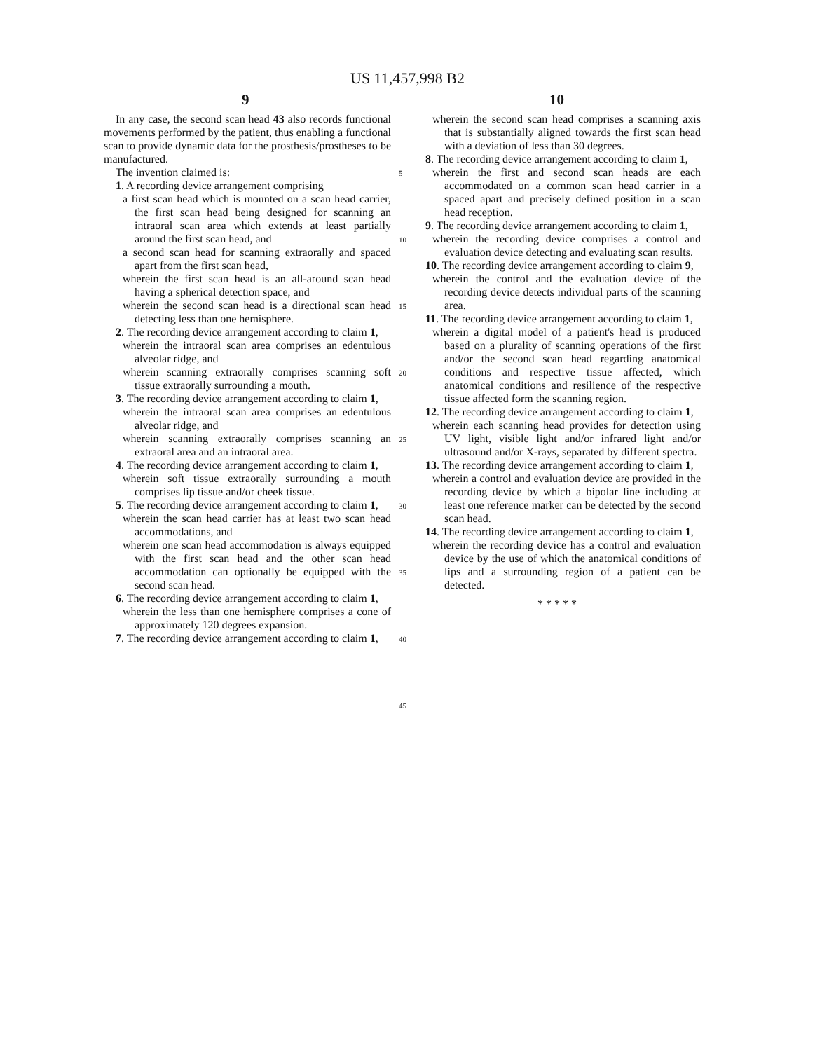US 11,457,998 B2
9 10
In any case, the second scan head 43 also records functional movements performed by the patient, thus enabling a functional scan to provide dynamic data for the prosthesis/prostheses to be manufactured.
The invention claimed is:
1. A recording device arrangement comprising
a first scan head which is mounted on a scan head carrier, the first scan head being designed for scanning an intraoral scan area which extends at least partially around the first scan head, and
a second scan head for scanning extraorally and spaced apart from the first scan head,
wherein the first scan head is an all-around scan head having a spherical detection space, and
wherein the second scan head is a directional scan head detecting less than one hemisphere.
2. The recording device arrangement according to claim 1,
wherein the intraoral scan area comprises an edentulous alveolar ridge, and
wherein scanning extraorally comprises scanning soft tissue extraorally surrounding a mouth.
3. The recording device arrangement according to claim 1,
wherein the intraoral scan area comprises an edentulous alveolar ridge, and
wherein scanning extraorally comprises scanning an extraoral area and an intraoral area.
4. The recording device arrangement according to claim 1,
wherein soft tissue extraorally surrounding a mouth comprises lip tissue and/or cheek tissue.
5. The recording device arrangement according to claim 1,
wherein the scan head carrier has at least two scan head accommodations, and
wherein one scan head accommodation is always equipped with the first scan head and the other scan head accommodation can optionally be equipped with the second scan head.
6. The recording device arrangement according to claim 1,
wherein the less than one hemisphere comprises a cone of approximately 120 degrees expansion.
7. The recording device arrangement according to claim 1,
5
10
15
20
25
30
35
40
45
wherein the second scan head comprises a scanning axis that is substantially aligned towards the first scan head with a deviation of less than 30 degrees.
8. The recording device arrangement according to claim 1,
wherein the first and second scan heads are each accommodated on a common scan head carrier in a spaced apart and precisely defined position in a scan head reception.
9. The recording device arrangement according to claim 1,
wherein the recording device comprises a control and evaluation device detecting and evaluating scan results.
10. The recording device arrangement according to claim 9,
wherein the control and the evaluation device of the recording device detects individual parts of the scanning area.
11. The recording device arrangement according to claim 1,
wherein a digital model of a patient's head is produced based on a plurality of scanning operations of the first and/or the second scan head regarding anatomical conditions and respective tissue affected, which anatomical conditions and resilience of the respective tissue affected form the scanning region.
12. The recording device arrangement according to claim 1,
wherein each scanning head provides for detection using UV light, visible light and/or infrared light and/or ultrasound and/or X-rays, separated by different spectra.
13. The recording device arrangement according to claim 1,
wherein a control and evaluation device are provided in the recording device by which a bipolar line including at least one reference marker can be detected by the second scan head.
14. The recording device arrangement according to claim 1,
wherein the recording device has a control and evaluation device by the use of which the anatomical conditions of lips and a surrounding region of a patient can be detected.
* * * * *